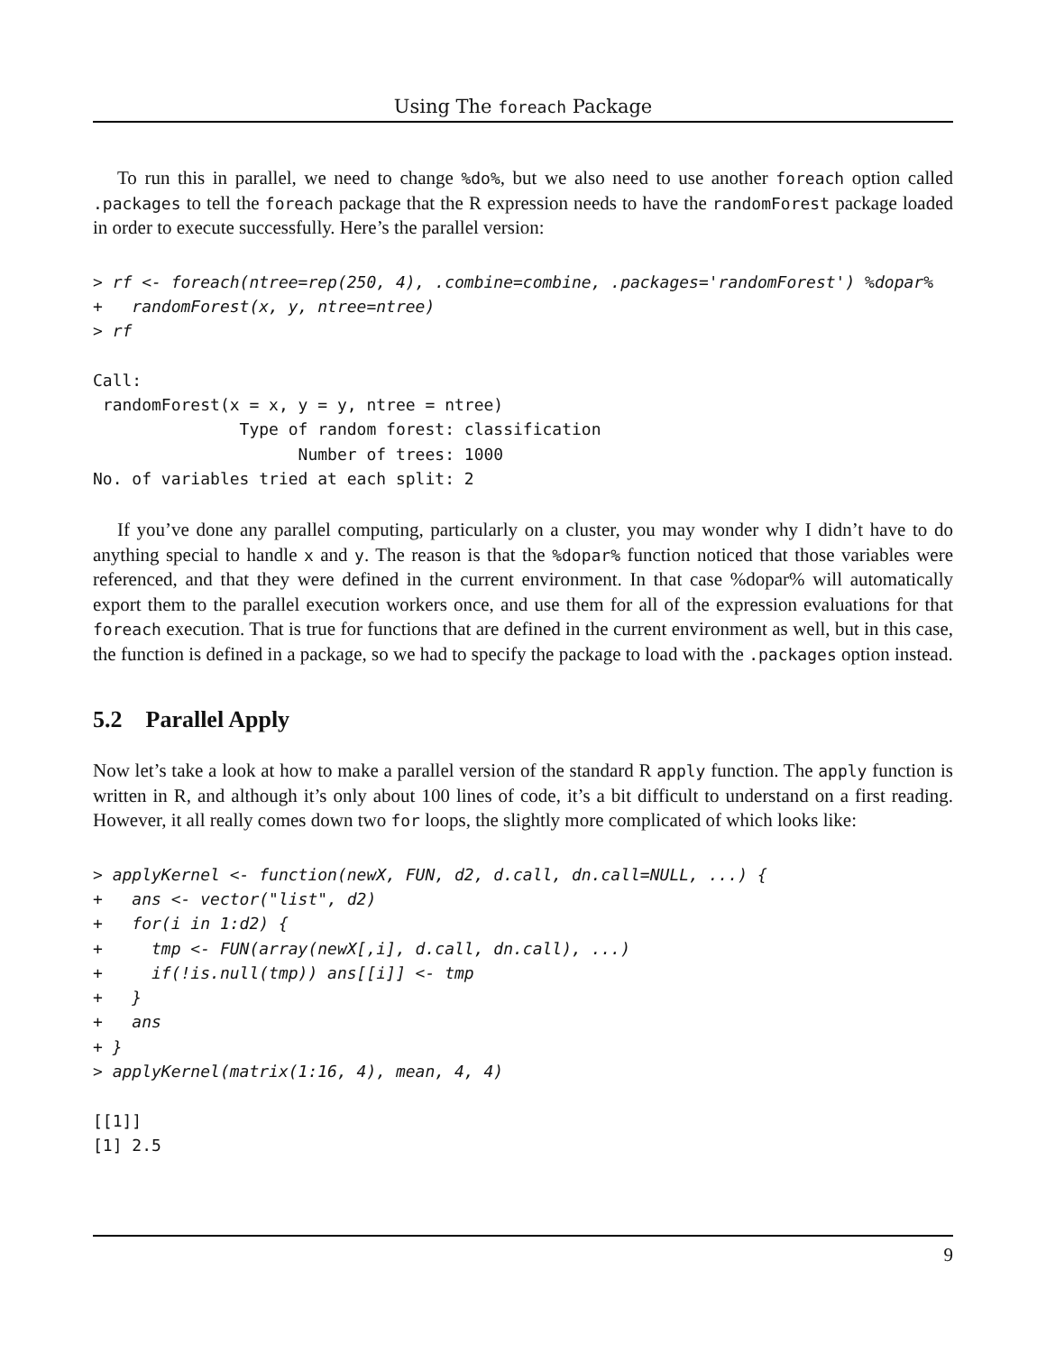Using The foreach Package
To run this in parallel, we need to change %do%, but we also need to use another foreach option called .packages to tell the foreach package that the R expression needs to have the randomForest package loaded in order to execute successfully. Here’s the parallel version:
> rf <- foreach(ntree=rep(250, 4), .combine=combine, .packages='randomForest') %dopar%
+   randomForest(x, y, ntree=ntree)
> rf

Call:
 randomForest(x = x, y = y, ntree = ntree)
               Type of random forest: classification
                     Number of trees: 1000
No. of variables tried at each split: 2
If you’ve done any parallel computing, particularly on a cluster, you may wonder why I didn’t have to do anything special to handle x and y. The reason is that the %dopar% function noticed that those variables were referenced, and that they were defined in the current environment. In that case %dopar% will automatically export them to the parallel execution workers once, and use them for all of the expression evaluations for that foreach execution. That is true for functions that are defined in the current environment as well, but in this case, the function is defined in a package, so we had to specify the package to load with the .packages option instead.
5.2 Parallel Apply
Now let’s take a look at how to make a parallel version of the standard R apply function. The apply function is written in R, and although it’s only about 100 lines of code, it’s a bit difficult to understand on a first reading. However, it all really comes down two for loops, the slightly more complicated of which looks like:
> applyKernel <- function(newX, FUN, d2, d.call, dn.call=NULL, ...) {
+   ans <- vector("list", d2)
+   for(i in 1:d2) {
+     tmp <- FUN(array(newX[,i], d.call, dn.call), ...)
+     if(!is.null(tmp)) ans[[i]] <- tmp
+   }
+   ans
+ }
> applyKernel(matrix(1:16, 4), mean, 4, 4)

[[1]]
[1] 2.5
9